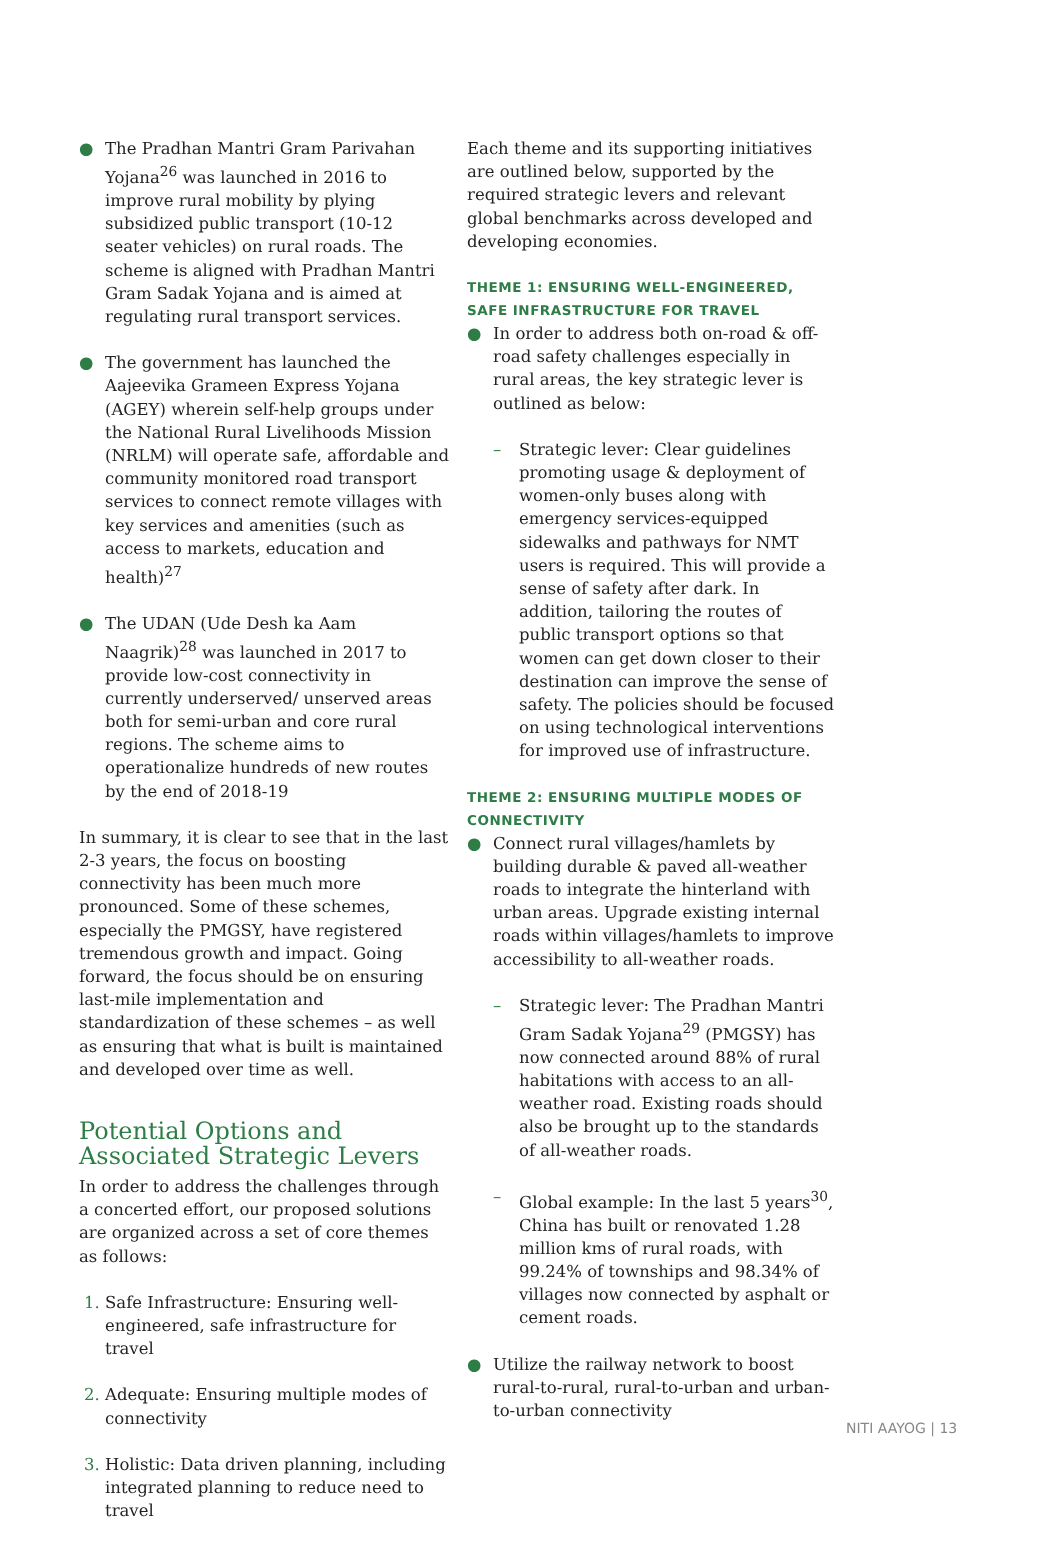● The Pradhan Mantri Gram Parivahan Yojana<sup>26</sup> was launched in 2016 to improve rural mobility by plying subsidized public transport (10-12 seater vehicles) on rural roads. The scheme is aligned with Pradhan Mantri Gram Sadak Yojana and is aimed at regulating rural transport services.
● The government has launched the Aajeevika Grameen Express Yojana (AGEY) wherein self-help groups under the National Rural Livelihoods Mission (NRLM) will operate safe, affordable and community monitored road transport services to connect remote villages with key services and amenities (such as access to markets, education and health)<sup>27</sup>
● The UDAN (Ude Desh ka Aam Naagrik)<sup>28</sup> was launched in 2017 to provide low-cost connectivity in currently underserved/ unserved areas both for semi-urban and core rural regions. The scheme aims to operationalize hundreds of new routes by the end of 2018-19
In summary, it is clear to see that in the last 2-3 years, the focus on boosting connectivity has been much more pronounced. Some of these schemes, especially the PMGSY, have registered tremendous growth and impact. Going forward, the focus should be on ensuring last-mile implementation and standardization of these schemes – as well as ensuring that what is built is maintained and developed over time as well.
Potential Options and Associated Strategic Levers
In order to address the challenges through a concerted effort, our proposed solutions are organized across a set of core themes as follows:
Safe Infrastructure: Ensuring well-engineered, safe infrastructure for travel
Adequate: Ensuring multiple modes of connectivity
Holistic: Data driven planning, including integrated planning to reduce need to travel
Each theme and its supporting initiatives are outlined below, supported by the required strategic levers and relevant global benchmarks across developed and developing economies.
THEME 1: ENSURING WELL-ENGINEERED, SAFE INFRASTRUCTURE FOR TRAVEL
● In order to address both on-road & off-road safety challenges especially in rural areas, the key strategic lever is outlined as below:
– Strategic lever: Clear guidelines promoting usage & deployment of women-only buses along with emergency services-equipped sidewalks and pathways for NMT users is required. This will provide a sense of safety after dark. In addition, tailoring the routes of public transport options so that women can get down closer to their destination can improve the sense of safety. The policies should be focused on using technological interventions for improved use of infrastructure.
THEME 2: ENSURING MULTIPLE MODES OF CONNECTIVITY
● Connect rural villages/hamlets by building durable & paved all-weather roads to integrate the hinterland with urban areas. Upgrade existing internal roads within villages/hamlets to improve accessibility to all-weather roads.
– Strategic lever: The Pradhan Mantri Gram Sadak Yojana<sup>29</sup> (PMGSY) has now connected around 88% of rural habitations with access to an all-weather road. Existing roads should also be brought up to the standards of all-weather roads.
– Global example: In the last 5 years<sup>30</sup>, China has built or renovated 1.28 million kms of rural roads, with 99.24% of townships and 98.34% of villages now connected by asphalt or cement roads.
● Utilize the railway network to boost rural-to-rural, rural-to-urban and urban-to-urban connectivity
NITI AAYOG | 13